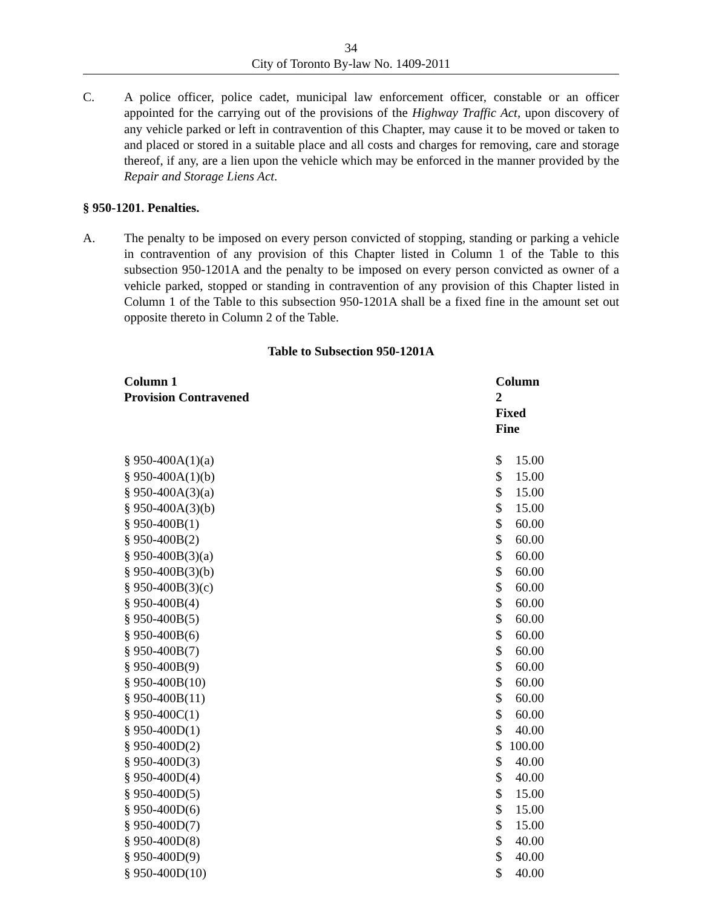34
City of Toronto By-law No. 1409-2011
C. A police officer, police cadet, municipal law enforcement officer, constable or an officer appointed for the carrying out of the provisions of the Highway Traffic Act, upon discovery of any vehicle parked or left in contravention of this Chapter, may cause it to be moved or taken to and placed or stored in a suitable place and all costs and charges for removing, care and storage thereof, if any, are a lien upon the vehicle which may be enforced in the manner provided by the Repair and Storage Liens Act.
§ 950-1201. Penalties.
A. The penalty to be imposed on every person convicted of stopping, standing or parking a vehicle in contravention of any provision of this Chapter listed in Column 1 of the Table to this subsection 950-1201A and the penalty to be imposed on every person convicted as owner of a vehicle parked, stopped or standing in contravention of any provision of this Chapter listed in Column 1 of the Table to this subsection 950-1201A shall be a fixed fine in the amount set out opposite thereto in Column 2 of the Table.
Table to Subsection 950-1201A
| Column 1 Provision Contravened | Column 2 Fixed Fine | |
| --- | --- | --- |
| § 950-400A(1)(a) | $ | 15.00 |
| § 950-400A(1)(b) | $ | 15.00 |
| § 950-400A(3)(a) | $ | 15.00 |
| § 950-400A(3)(b) | $ | 15.00 |
| § 950-400B(1) | $ | 60.00 |
| § 950-400B(2) | $ | 60.00 |
| § 950-400B(3)(a) | $ | 60.00 |
| § 950-400B(3)(b) | $ | 60.00 |
| § 950-400B(3)(c) | $ | 60.00 |
| § 950-400B(4) | $ | 60.00 |
| § 950-400B(5) | $ | 60.00 |
| § 950-400B(6) | $ | 60.00 |
| § 950-400B(7) | $ | 60.00 |
| § 950-400B(9) | $ | 60.00 |
| § 950-400B(10) | $ | 60.00 |
| § 950-400B(11) | $ | 60.00 |
| § 950-400C(1) | $ | 60.00 |
| § 950-400D(1) | $ | 40.00 |
| § 950-400D(2) | $ | 100.00 |
| § 950-400D(3) | $ | 40.00 |
| § 950-400D(4) | $ | 40.00 |
| § 950-400D(5) | $ | 15.00 |
| § 950-400D(6) | $ | 15.00 |
| § 950-400D(7) | $ | 15.00 |
| § 950-400D(8) | $ | 40.00 |
| § 950-400D(9) | $ | 40.00 |
| § 950-400D(10) | $ | 40.00 |